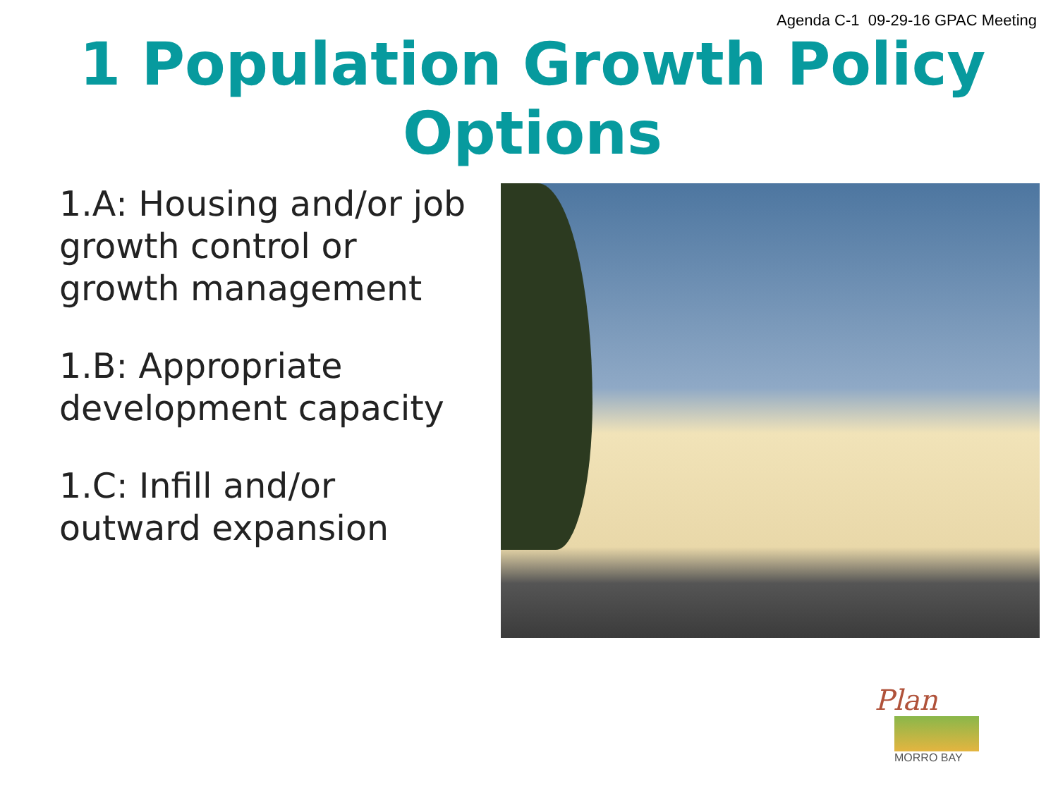Agenda C-1 09-29-16 GPAC Meeting
1 Population Growth Policy
Options
1.A: Housing and/or job growth control or growth management
1.B: Appropriate development capacity
1.C: Infill and/or outward expansion
Plan
MORRO BAY